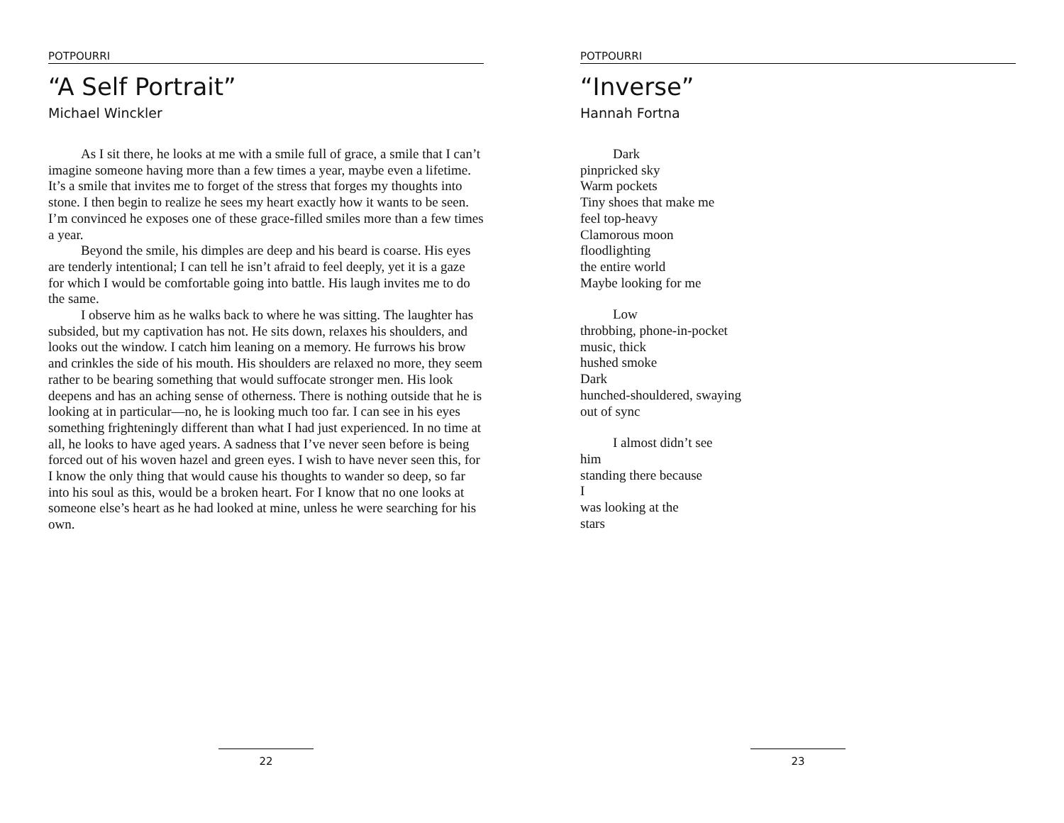POTPOURRI
“A Self Portrait”
Michael Winckler
As I sit there, he looks at me with a smile full of grace, a smile that I can’t imagine someone having more than a few times a year, maybe even a lifetime. It’s a smile that invites me to forget of the stress that forges my thoughts into stone. I then begin to realize he sees my heart exactly how it wants to be seen. I’m convinced he exposes one of these grace-filled smiles more than a few times a year.
Beyond the smile, his dimples are deep and his beard is coarse. His eyes are tenderly intentional; I can tell he isn’t afraid to feel deeply, yet it is a gaze for which I would be comfortable going into battle. His laugh invites me to do the same.
I observe him as he walks back to where he was sitting. The laughter has subsided, but my captivation has not. He sits down, relaxes his shoulders, and looks out the window. I catch him leaning on a memory. He furrows his brow and crinkles the side of his mouth. His shoulders are relaxed no more, they seem rather to be bearing something that would suffocate stronger men. His look deepens and has an aching sense of otherness. There is nothing outside that he is looking at in particular—no, he is looking much too far. I can see in his eyes something frighteningly different than what I had just experienced. In no time at all, he looks to have aged years. A sadness that I’ve never seen before is being forced out of his woven hazel and green eyes. I wish to have never seen this, for I know the only thing that would cause his thoughts to wander so deep, so far into his soul as this, would be a broken heart. For I know that no one looks at someone else’s heart as he had looked at mine, unless he were searching for his own.
22
POTPOURRI
“Inverse”
Hannah Fortna
Dark
pinpricked sky
Warm pockets
Tiny shoes that make me
feel top-heavy
Clamorous moon
floodlighting
the entire world
Maybe looking for me
Low
throbbing, phone-in-pocket
music, thick
hushed smoke
Dark
hunched-shouldered, swaying
out of sync
I almost didn’t see
him
standing there because
I
was looking at the
stars
23